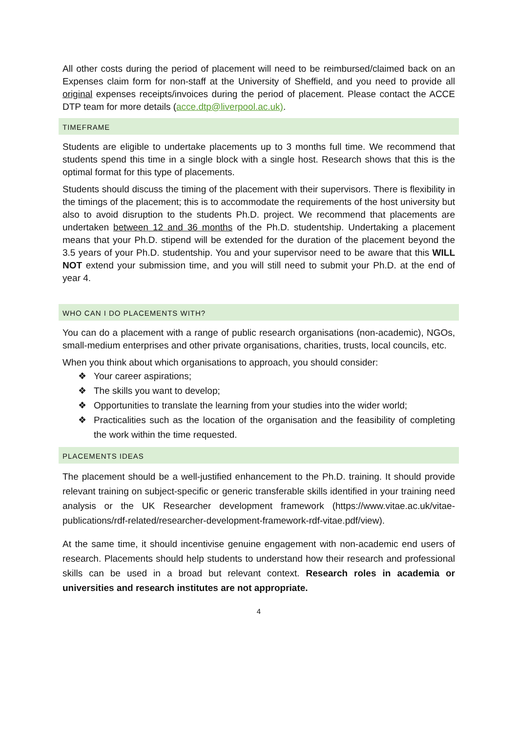All other costs during the period of placement will need to be reimbursed/claimed back on an Expenses claim form for non-staff at the University of Sheffield, and you need to provide all original expenses receipts/invoices during the period of placement. Please contact the ACCE DTP team for more details (acce.dtp@liverpool.ac.uk).
TIMEFRAME
Students are eligible to undertake placements up to 3 months full time. We recommend that students spend this time in a single block with a single host. Research shows that this is the optimal format for this type of placements.
Students should discuss the timing of the placement with their supervisors. There is flexibility in the timings of the placement; this is to accommodate the requirements of the host university but also to avoid disruption to the students Ph.D. project. We recommend that placements are undertaken between 12 and 36 months of the Ph.D. studentship. Undertaking a placement means that your Ph.D. stipend will be extended for the duration of the placement beyond the 3.5 years of your Ph.D. studentship. You and your supervisor need to be aware that this WILL NOT extend your submission time, and you will still need to submit your Ph.D. at the end of year 4.
WHO CAN I DO PLACEMENTS WITH?
You can do a placement with a range of public research organisations (non-academic), NGOs, small-medium enterprises and other private organisations, charities, trusts, local councils, etc.
When you think about which organisations to approach, you should consider:
❖ Your career aspirations;
❖ The skills you want to develop;
❖ Opportunities to translate the learning from your studies into the wider world;
❖ Practicalities such as the location of the organisation and the feasibility of completing the work within the time requested.
PLACEMENTS IDEAS
The placement should be a well-justified enhancement to the Ph.D. training. It should provide relevant training on subject-specific or generic transferable skills identified in your training need analysis or the UK Researcher development framework (https://www.vitae.ac.uk/vitae-publications/rdf-related/researcher-development-framework-rdf-vitae.pdf/view).
At the same time, it should incentivise genuine engagement with non-academic end users of research. Placements should help students to understand how their research and professional skills can be used in a broad but relevant context. Research roles in academia or universities and research institutes are not appropriate.
4